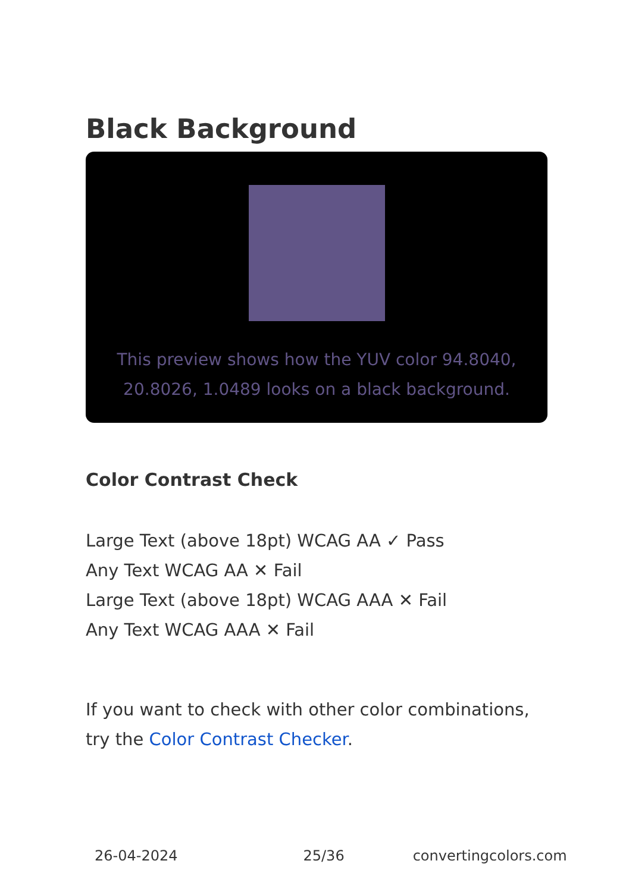Black Background
This preview shows how the YUV color 94.8040, 20.8026, 1.0489 looks on a black background.
Color Contrast Check
Large Text (above 18pt) WCAG AA ✓ Pass
Any Text WCAG AA ✕ Fail
Large Text (above 18pt) WCAG AAA ✕ Fail
Any Text WCAG AAA ✕ Fail
If you want to check with other color combinations, try the Color Contrast Checker.
26-04-2024 25/36 convertingcolors.com